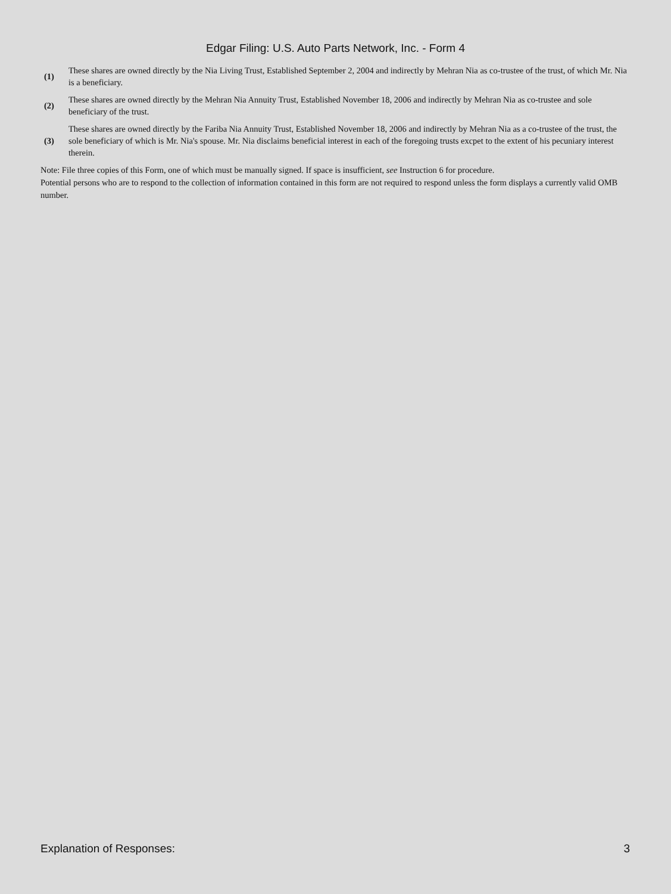Edgar Filing: U.S. Auto Parts Network, Inc. - Form 4
| (1) | These shares are owned directly by the Nia Living Trust, Established September 2, 2004 and indirectly by Mehran Nia as co-trustee of the trust, of which Mr. Nia is a beneficiary. |
| (2) | These shares are owned directly by the Mehran Nia Annuity Trust, Established November 18, 2006 and indirectly by Mehran Nia as co-trustee and sole beneficiary of the trust. |
| (3) | These shares are owned directly by the Fariba Nia Annuity Trust, Established November 18, 2006 and indirectly by Mehran Nia as a co-trustee of the trust, the sole beneficiary of which is Mr. Nia's spouse. Mr. Nia disclaims beneficial interest in each of the foregoing trusts excpet to the extent of his pecuniary interest therein. |
Note: File three copies of this Form, one of which must be manually signed. If space is insufficient, see Instruction 6 for procedure.
Potential persons who are to respond to the collection of information contained in this form are not required to respond unless the form displays a currently valid OMB number.
Explanation of Responses: 3